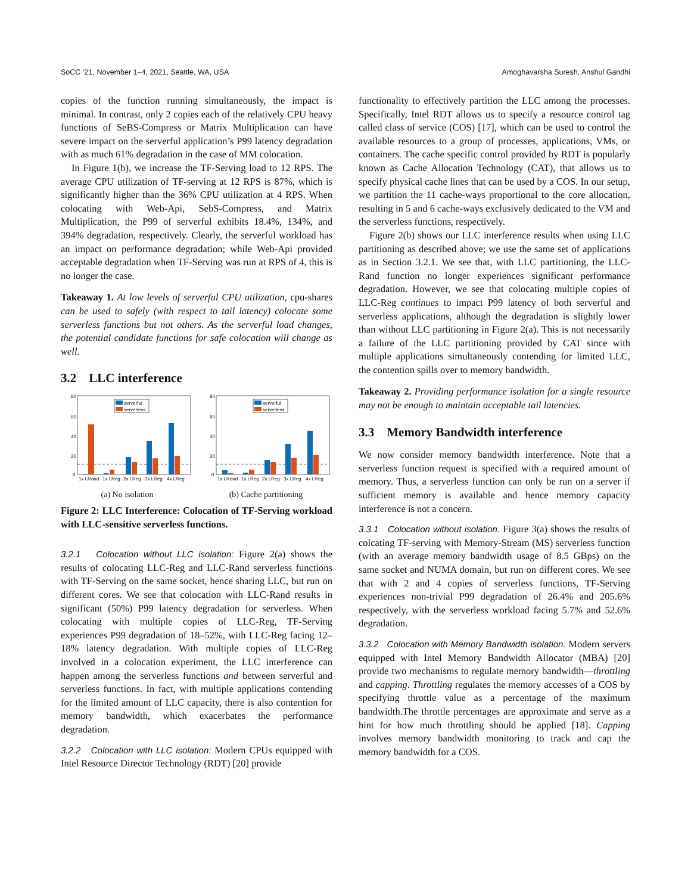SoCC ’21, November 1–4, 2021, Seattle, WA, USA Amoghavarsha Suresh, Anshul Gandhi
copies of the function running simultaneously, the impact is minimal. In contrast, only 2 copies each of the relatively CPU heavy functions of SeBS-Compress or Matrix Multiplication can have severe impact on the serverful application’s P99 latency degradation with as much 61% degradation in the case of MM colocation.
In Figure 1(b), we increase the TF-Serving load to 12 RPS. The average CPU utilization of TF-serving at 12 RPS is 87%, which is significantly higher than the 36% CPU utilization at 4 RPS. When colocating with Web-Api, SebS-Compress, and Matrix Multiplication, the P99 of serverful exhibits 18.4%, 134%, and 394% degradation, respectively. Clearly, the serverful workload has an impact on performance degradation; while Web-Api provided acceptable degradation when TF-Serving was run at RPS of 4, this is no longer the case.
Takeaway 1. At low levels of serverful CPU utilization, cpu-shares can be used to safely (with respect to tail latency) colocate some serverless functions but not others. As the serverful load changes, the potential candidate functions for safe colocation will change as well.
3.2 LLC interference
serverful
serverless
80
60
40
20
0
1x LRand
1x LReg
2x LReg
3x LReg
4x LReg
(a) No isolation
serverful
serverless
80
60
40
20
0
1x LRand
1x LReg
2x LReg
3x LReg
4x LReg
(b) Cache partitioning
Figure 2: LLC Interference: Colocation of TF-Serving workload with LLC-sensitive serverless functions.
3.2.1 Colocation without LLC isolation: Figure 2(a) shows the results of colocating LLC-Reg and LLC-Rand serverless functions with TF-Serving on the same socket, hence sharing LLC, but run on different cores. We see that colocation with LLC-Rand results in significant (50%) P99 latency degradation for serverless. When colocating with multiple copies of LLC-Reg, TF-Serving experiences P99 degradation of 18–52%, with LLC-Reg facing 12–18% latency degradation. With multiple copies of LLC-Reg involved in a colocation experiment, the LLC interference can happen among the serverless functions and between serverful and serverless functions. In fact, with multiple applications contending for the limited amount of LLC capacity, there is also contention for memory bandwidth, which exacerbates the performance degradation.
3.2.2 Colocation with LLC isolation: Modern CPUs equipped with Intel Resource Director Technology (RDT) [20] provide
functionality to effectively partition the LLC among the processes. Specifically, Intel RDT allows us to specify a resource control tag called class of service (COS) [17], which can be used to control the available resources to a group of processes, applications, VMs, or containers. The cache specific control provided by RDT is popularly known as Cache Allocation Technology (CAT), that allows us to specify physical cache lines that can be used by a COS. In our setup, we partition the 11 cache-ways proportional to the core allocation, resulting in 5 and 6 cache-ways exclusively dedicated to the VM and the serverless functions, respectively.
Figure 2(b) shows our LLC interference results when using LLC partitioning as described above; we use the same set of applications as in Section 3.2.1. We see that, with LLC partitioning, the LLC-Rand function no longer experiences significant performance degradation. However, we see that colocating multiple copies of LLC-Reg continues to impact P99 latency of both serverful and serverless applications, although the degradation is slightly lower than without LLC partitioning in Figure 2(a). This is not necessarily a failure of the LLC partitioning provided by CAT since with multiple applications simultaneously contending for limited LLC, the contention spills over to memory bandwidth.
Takeaway 2. Providing performance isolation for a single resource may not be enough to maintain acceptable tail latencies.
3.3 Memory Bandwidth interference
We now consider memory bandwidth interference. Note that a serverless function request is specified with a required amount of memory. Thus, a serverless function can only be run on a server if sufficient memory is available and hence memory capacity interference is not a concern.
3.3.1 Colocation without isolation. Figure 3(a) shows the results of colcating TF-serving with Memory-Stream (MS) serverless function (with an average memory bandwidth usage of 8.5 GBps) on the same socket and NUMA domain, but run on different cores. We see that with 2 and 4 copies of serverless functions, TF-Serving experiences non-trivial P99 degradation of 26.4% and 205.6% respectively, with the serverless workload facing 5.7% and 52.6% degradation.
3.3.2 Colocation with Memory Bandwidth isolation. Modern servers equipped with Intel Memory Bandwidth Allocator (MBA) [20] provide two mechanisms to regulate memory bandwidth—throttling and capping. Throttling regulates the memory accesses of a COS by specifying throttle value as a percentage of the maximum bandwidth.The throttle percentages are approximate and serve as a hint for how much throttling should be applied [18]. Capping involves memory bandwidth monitoring to track and cap the memory bandwidth for a COS.